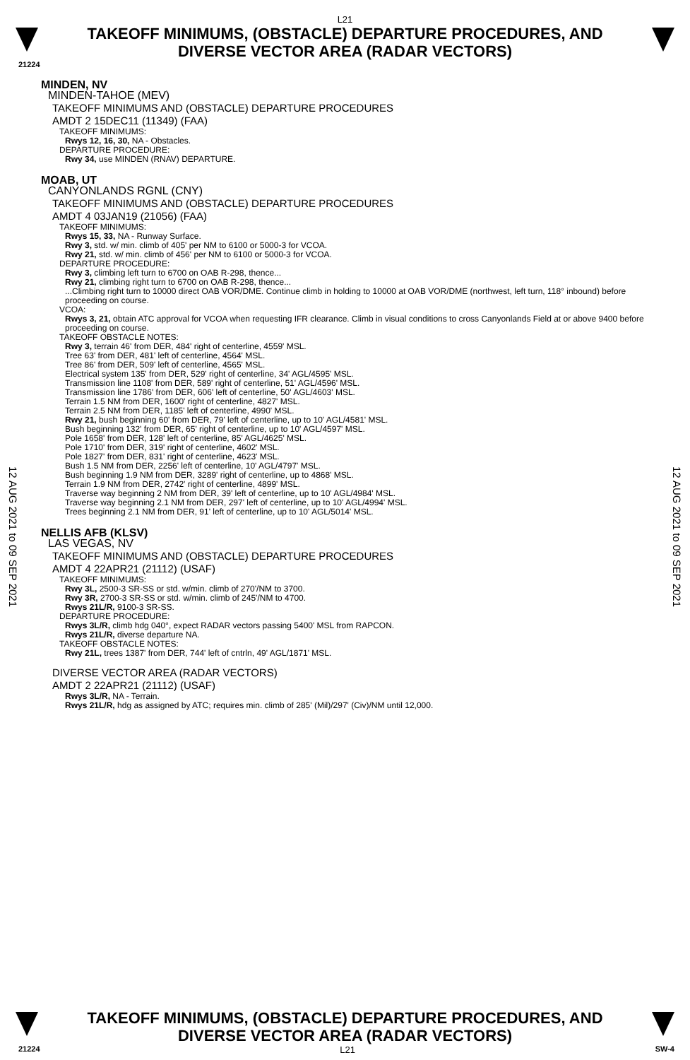L21
TAKEOFF MINIMUMS, (OBSTACLE) DEPARTURE PROCEDURES, AND
DIVERSE VECTOR AREA (RADAR VECTORS)
21224
MINDEN, NV
MINDEN-TAHOE (MEV)
TAKEOFF MINIMUMS AND (OBSTACLE) DEPARTURE PROCEDURES
AMDT 2 15DEC11 (11349) (FAA)
TAKEOFF MINIMUMS:
Rwys 12, 16, 30, NA - Obstacles.
DEPARTURE PROCEDURE:
Rwy 34, use MINDEN (RNAV) DEPARTURE.
MOAB, UT
CANYONLANDS RGNL (CNY)
TAKEOFF MINIMUMS AND (OBSTACLE) DEPARTURE PROCEDURES
AMDT 4 03JAN19 (21056) (FAA)
TAKEOFF MINIMUMS:
Rwys 15, 33, NA - Runway Surface.
Rwy 3, std. w/ min. climb of 405' per NM to 6100 or 5000-3 for VCOA.
Rwy 21, std. w/ min. climb of 456' per NM to 6100 or 5000-3 for VCOA.
DEPARTURE PROCEDURE:
Rwy 3, climbing left turn to 6700 on OAB R-298, thence...
Rwy 21, climbing right turn to 6700 on OAB R-298, thence...
...Climbing right turn to 10000 direct OAB VOR/DME. Continue climb in holding to 10000 at OAB VOR/DME (northwest, left turn, 118° inbound) before proceeding on course.
VCOA:
Rwys 3, 21, obtain ATC approval for VCOA when requesting IFR clearance. Climb in visual conditions to cross Canyonlands Field at or above 9400 before proceeding on course.
TAKEOFF OBSTACLE NOTES:
Rwy 3, terrain 46' from DER, 484' right of centerline, 4559' MSL.
Tree 63' from DER, 481' left of centerline, 4564' MSL.
Tree 86' from DER, 509' left of centerline, 4565' MSL.
Electrical system 135' from DER, 529' right of centerline, 34' AGL/4595' MSL.
Transmission line 1108' from DER, 589' right of centerline, 51' AGL/4596' MSL.
Transmission line 1786' from DER, 606' left of centerline, 50' AGL/4603' MSL.
Terrain 1.5 NM from DER, 1600' right of centerline, 4827' MSL.
Terrain 2.5 NM from DER, 1185' left of centerline, 4990' MSL.
Rwy 21, bush beginning 60' from DER, 79' left of centerline, up to 10' AGL/4581' MSL.
Bush beginning 132' from DER, 65' right of centerline, up to 10' AGL/4597' MSL.
Pole 1658' from DER, 128' left of centerline, 85' AGL/4625' MSL.
Pole 1710' from DER, 319' right of centerline, 4602' MSL.
Pole 1827' from DER, 831' right of centerline, 4623' MSL.
Bush 1.5 NM from DER, 2256' left of centerline, 10' AGL/4797' MSL.
Bush beginning 1.9 NM from DER, 3289' right of centerline, up to 4868' MSL.
Terrain 1.9 NM from DER, 2742' right of centerline, 4899' MSL.
Traverse way beginning 2 NM from DER, 39' left of centerline, up to 10' AGL/4984' MSL.
Traverse way beginning 2.1 NM from DER, 297' left of centerline, up to 10' AGL/4994' MSL.
Trees beginning 2.1 NM from DER, 91' left of centerline, up to 10' AGL/5014' MSL.
NELLIS AFB (KLSV)
LAS VEGAS, NV
TAKEOFF MINIMUMS AND (OBSTACLE) DEPARTURE PROCEDURES
AMDT 4 22APR21 (21112) (USAF)
TAKEOFF MINIMUMS:
Rwy 3L, 2500-3 SR-SS or std. w/min. climb of 270'/NM to 3700.
Rwy 3R, 2700-3 SR-SS or std. w/min. climb of 245'/NM to 4700.
Rwys 21L/R, 9100-3 SR-SS.
DEPARTURE PROCEDURE:
Rwys 3L/R, climb hdg 040°, expect RADAR vectors passing 5400' MSL from RAPCON.
Rwys 21L/R, diverse departure NA.
TAKEOFF OBSTACLE NOTES:
Rwy 21L, trees 1387' from DER, 744' left of cntrln, 49' AGL/1871' MSL.
DIVERSE VECTOR AREA (RADAR VECTORS)
AMDT 2 22APR21 (21112) (USAF)
Rwys 3L/R, NA - Terrain.
Rwys 21L/R, hdg as assigned by ATC; requires min. climb of 285' (Mil)/297' (Civ)/NM until 12,000.
12 AUG 2021 to 09 SEP 2021
12 AUG 2021 to 09 SEP 2021
TAKEOFF MINIMUMS, (OBSTACLE) DEPARTURE PROCEDURES, AND
DIVERSE VECTOR AREA (RADAR VECTORS)
21224 L21 SW-4